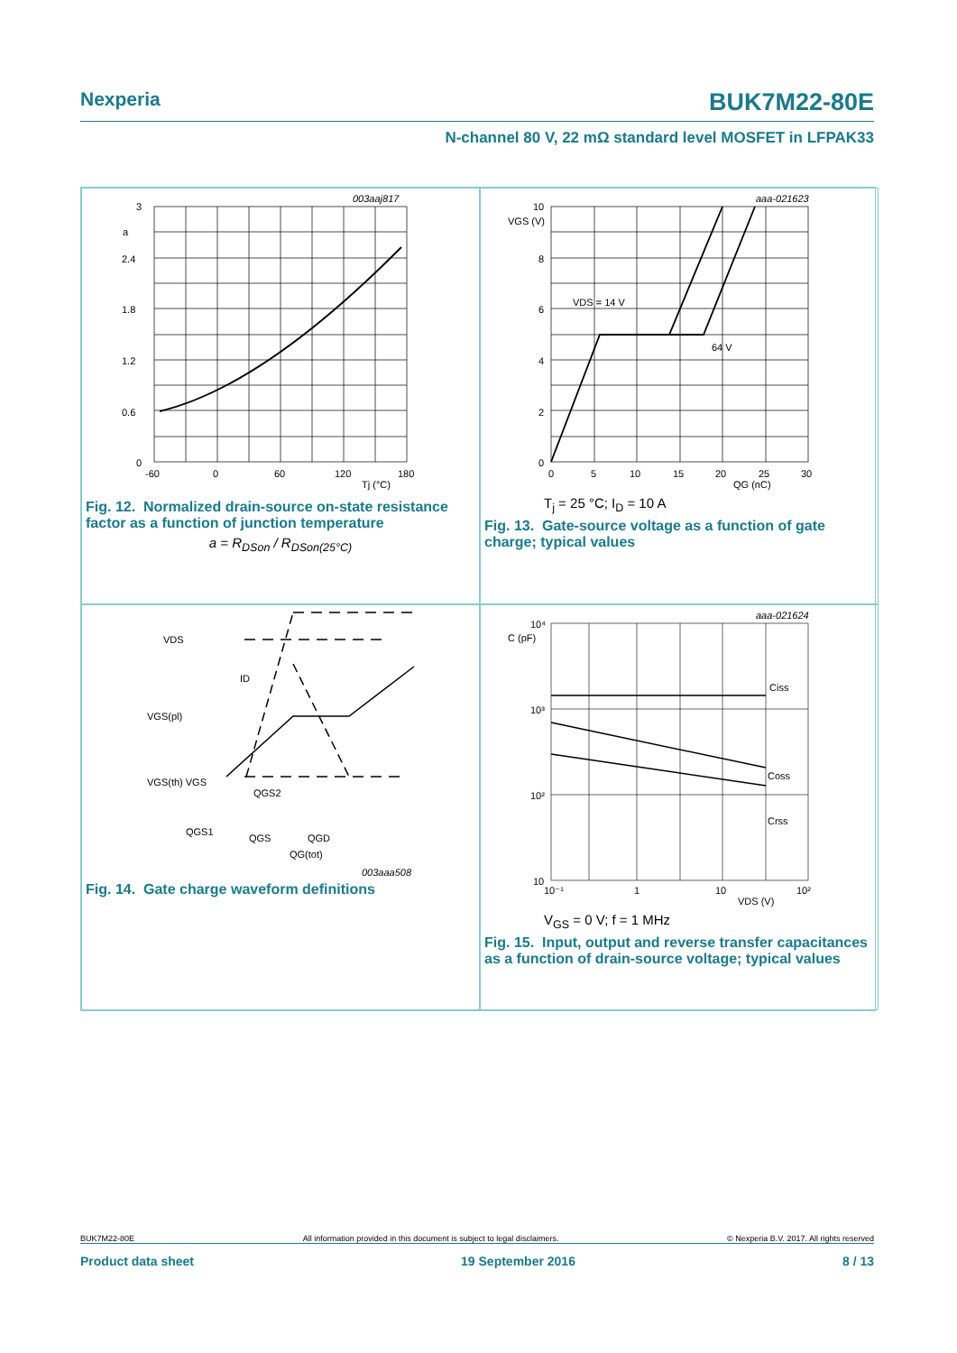Nexperia BUK7M22-80E
N-channel 80 V, 22 mΩ standard level MOSFET in LFPAK33
003aaj817
3
2.4
1.8
1.2
0.6
0
a
-60
0
60
120
180
Tj (°C)
Fig. 12. Normalized drain-source on-state resistance factor as a function of junction temperature
a = R<sub>DSon</sub> / R<sub>DSon(25°C)</sub>
aaa-021623
VGS (V)
10
8
6
4
2
0
VDS = 14 V
64 V
0
5
10
15
20
25
30
QG (nC)
T<sub>j</sub> = 25 °C; I<sub>D</sub> = 10 A
Fig. 13. Gate-source voltage as a function of gate charge; typical values
VDS
ID
VGS(pl)
VGS(th) VGS
QGS2
QGS1
QGS
QGD
QG(tot)
003aaa508
Fig. 14. Gate charge waveform definitions
aaa-021624
C (pF)
10⁴
10³
10²
10
Ciss
Coss
Crss
10⁻¹
1
10
10²
VDS (V)
V<sub>GS</sub> = 0 V; f = 1 MHz
Fig. 15. Input, output and reverse transfer capacitances as a function of drain-source voltage; typical values
BUK7M22-80E All information provided in this document is subject to legal disclaimers. © Nexperia B.V. 2017. All rights reserved
Product data sheet 19 September 2016 8 / 13